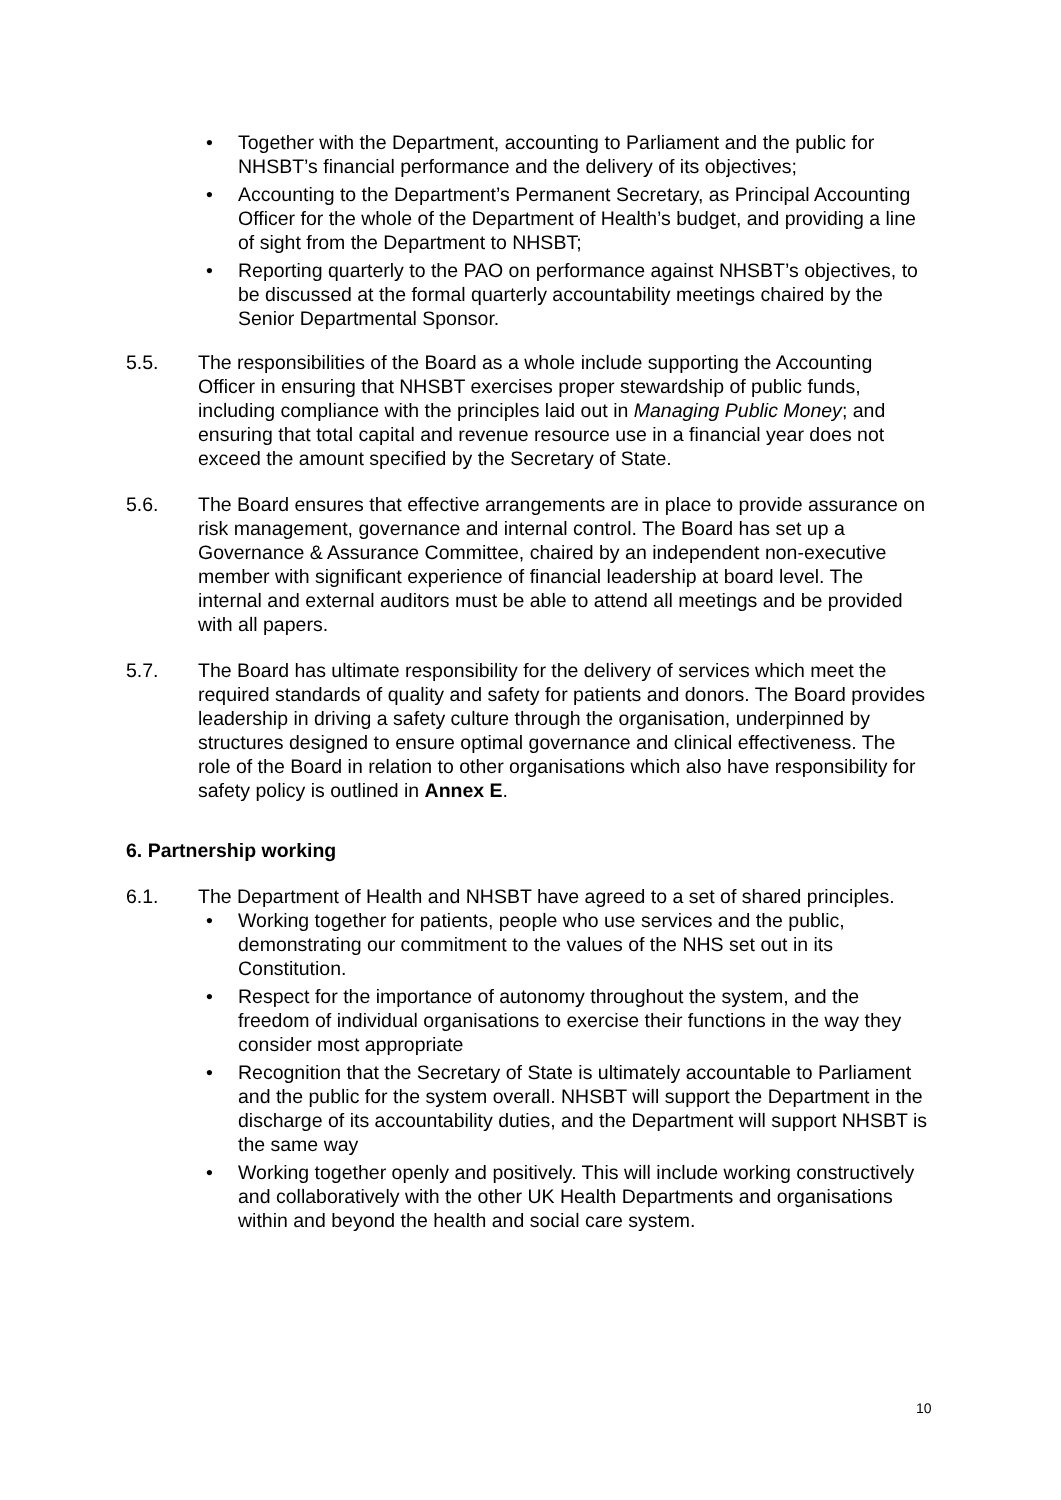• Together with the Department, accounting to Parliament and the public for NHSBT’s financial performance and the delivery of its objectives;
• Accounting to the Department’s Permanent Secretary, as Principal Accounting Officer for the whole of the Department of Health’s budget, and providing a line of sight from the Department to NHSBT;
• Reporting quarterly to the PAO on performance against NHSBT’s objectives, to be discussed at the formal quarterly accountability meetings chaired by the Senior Departmental Sponsor.
5.5. The responsibilities of the Board as a whole include supporting the Accounting Officer in ensuring that NHSBT exercises proper stewardship of public funds, including compliance with the principles laid out in Managing Public Money; and ensuring that total capital and revenue resource use in a financial year does not exceed the amount specified by the Secretary of State.
5.6. The Board ensures that effective arrangements are in place to provide assurance on risk management, governance and internal control. The Board has set up a Governance & Assurance Committee, chaired by an independent non-executive member with significant experience of financial leadership at board level. The internal and external auditors must be able to attend all meetings and be provided with all papers.
5.7. The Board has ultimate responsibility for the delivery of services which meet the required standards of quality and safety for patients and donors. The Board provides leadership in driving a safety culture through the organisation, underpinned by structures designed to ensure optimal governance and clinical effectiveness. The role of the Board in relation to other organisations which also have responsibility for safety policy is outlined in Annex E.
6. Partnership working
6.1. The Department of Health and NHSBT have agreed to a set of shared principles.
• Working together for patients, people who use services and the public, demonstrating our commitment to the values of the NHS set out in its Constitution.
• Respect for the importance of autonomy throughout the system, and the freedom of individual organisations to exercise their functions in the way they consider most appropriate
• Recognition that the Secretary of State is ultimately accountable to Parliament and the public for the system overall. NHSBT will support the Department in the discharge of its accountability duties, and the Department will support NHSBT is the same way
• Working together openly and positively. This will include working constructively and collaboratively with the other UK Health Departments and organisations within and beyond the health and social care system.
10